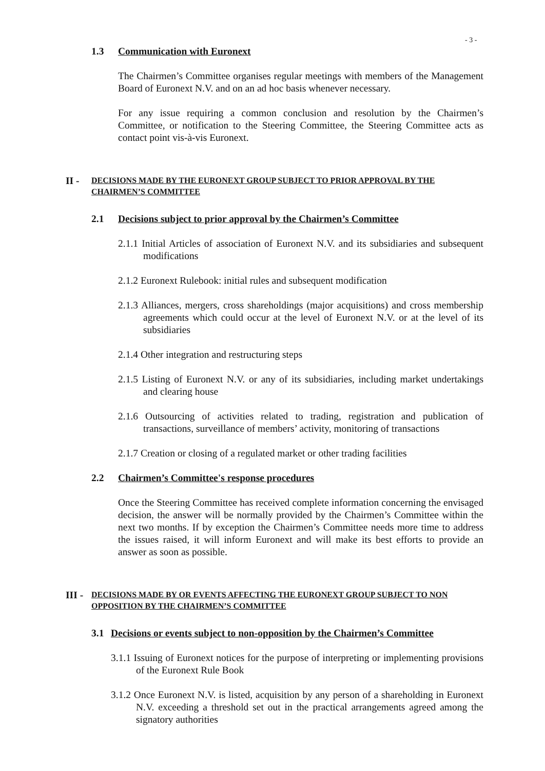- 3 -
1.3 Communication with Euronext
The Chairmen’s Committee organises regular meetings with members of the Management Board of Euronext N.V. and on an ad hoc basis whenever necessary.
For any issue requiring a common conclusion and resolution by the Chairmen’s Committee, or notification to the Steering Committee, the Steering Committee acts as contact point vis-à-vis Euronext.
II - DECISIONS MADE BY THE EURONEXT GROUP SUBJECT TO PRIOR APPROVAL BY THE CHAIRMEN’S COMMITTEE
2.1 Decisions subject to prior approval by the Chairmen’s Committee
2.1.1 Initial Articles of association of Euronext N.V. and its subsidiaries and subsequent modifications
2.1.2 Euronext Rulebook: initial rules and subsequent modification
2.1.3 Alliances, mergers, cross shareholdings (major acquisitions) and cross membership agreements which could occur at the level of Euronext N.V. or at the level of its subsidiaries
2.1.4 Other integration and restructuring steps
2.1.5 Listing of Euronext N.V. or any of its subsidiaries, including market undertakings and clearing house
2.1.6 Outsourcing of activities related to trading, registration and publication of transactions, surveillance of members’ activity, monitoring of transactions
2.1.7 Creation or closing of a regulated market or other trading facilities
2.2 Chairmen’s Committee's response procedures
Once the Steering Committee has received complete information concerning the envisaged decision, the answer will be normally provided by the Chairmen’s Committee within the next two months. If by exception the Chairmen’s Committee needs more time to address the issues raised, it will inform Euronext and will make its best efforts to provide an answer as soon as possible.
III - DECISIONS MADE BY OR EVENTS AFFECTING THE EURONEXT GROUP SUBJECT TO NON OPPOSITION BY THE CHAIRMEN’S COMMITTEE
3.1 Decisions or events subject to non-opposition by the Chairmen’s Committee
3.1.1 Issuing of Euronext notices for the purpose of interpreting or implementing provisions of the Euronext Rule Book
3.1.2 Once Euronext N.V. is listed, acquisition by any person of a shareholding in Euronext N.V. exceeding a threshold set out in the practical arrangements agreed among the signatory authorities